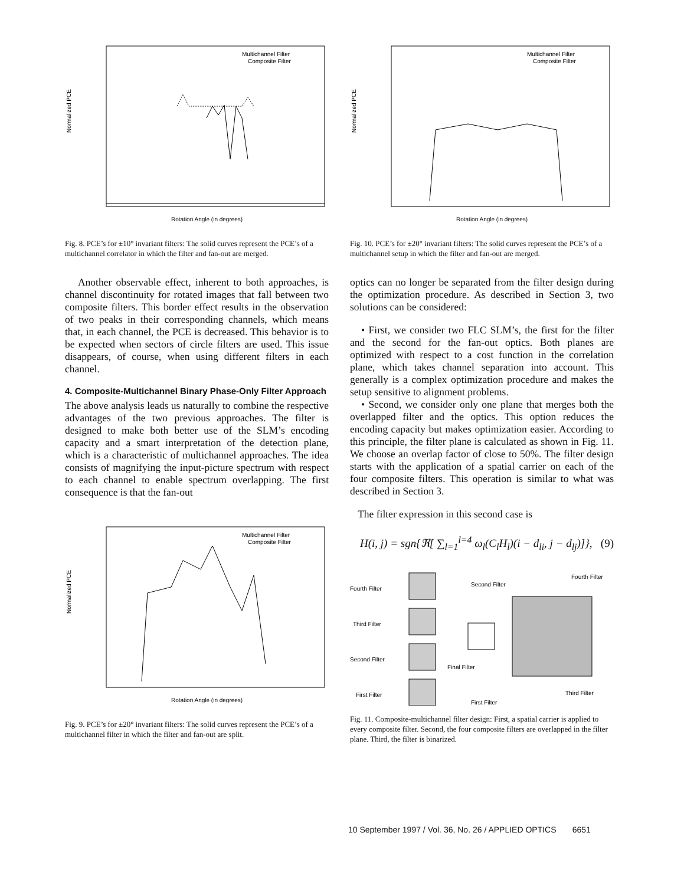Normalized PCE
Multichannel Filter
Composite Filter
Rotation Angle (in degrees)
Fig. 8. PCE’s for ±10° invariant filters: The solid curves represent the PCE’s of a multichannel correlator in which the filter and fan-out are merged.
Another observable effect, inherent to both approaches, is channel discontinuity for rotated images that fall between two composite filters. This border effect results in the observation of two peaks in their corresponding channels, which means that, in each channel, the PCE is decreased. This behavior is to be expected when sectors of circle filters are used. This issue disappears, of course, when using different filters in each channel.
4. Composite-Multichannel Binary Phase-Only Filter Approach
The above analysis leads us naturally to combine the respective advantages of the two previous approaches. The filter is designed to make both better use of the SLM’s encoding capacity and a smart interpretation of the detection plane, which is a characteristic of multichannel approaches. The idea consists of magnifying the input-picture spectrum with respect to each channel to enable spectrum overlapping. The first consequence is that the fan-out
Normalized PCE
Multichannel Filter
Composite Filter
Rotation Angle (in degrees)
Fig. 9. PCE’s for ±20° invariant filters: The solid curves represent the PCE’s of a multichannel filter in which the filter and fan-out are split.
Normalized PCE
Multichannel Filter
Composite Filter
Rotation Angle (in degrees)
Fig. 10. PCE’s for ±20° invariant filters: The solid curves represent the PCE’s of a multichannel setup in which the filter and fan-out are merged.
optics can no longer be separated from the filter design during the optimization procedure. As described in Section 3, two solutions can be considered:
• First, we consider two FLC SLM’s, the first for the filter and the second for the fan-out optics. Both planes are optimized with respect to a cost function in the correlation plane, which takes channel separation into account. This generally is a complex optimization procedure and makes the setup sensitive to alignment problems.
• Second, we consider only one plane that merges both the overlapped filter and the optics. This option reduces the encoding capacity but makes optimization easier. According to this principle, the filter plane is calculated as shown in Fig. 11. We choose an overlap factor of close to 50%. The filter design starts with the application of a spatial carrier on each of the four composite filters. This operation is similar to what was described in Section 3.
The filter expression in this second case is
H(i, j) = sgn{ℜ[ ∑<sub>l=1</sub><sup>l=4</sup> ω<sub>l</sub>(C<sub>l</sub>H<sub>l</sub>)(i − d<sub>li</sub>, j − d<sub>lj</sub>)]}, (9)
Fourth Filter
Third Filter
Second Filter
First Filter
Second Filter
Fourth Filter
Final Filter
First Filter
Third Filter
Fig. 11. Composite-multichannel filter design: First, a spatial carrier is applied to every composite filter. Second, the four composite filters are overlapped in the filter plane. Third, the filter is binarized.
10 September 1997 / Vol. 36, No. 26 / APPLIED OPTICS 6651